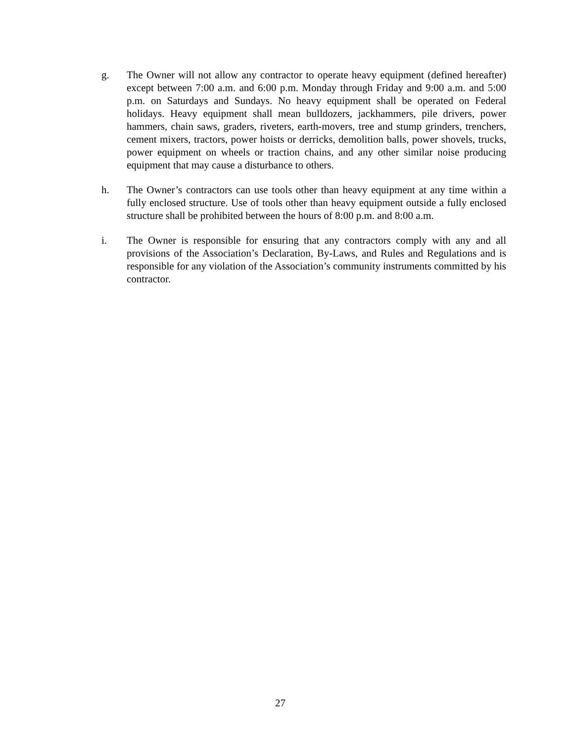g. The Owner will not allow any contractor to operate heavy equipment (defined hereafter) except between 7:00 a.m. and 6:00 p.m. Monday through Friday and 9:00 a.m. and 5:00 p.m. on Saturdays and Sundays. No heavy equipment shall be operated on Federal holidays. Heavy equipment shall mean bulldozers, jackhammers, pile drivers, power hammers, chain saws, graders, riveters, earth-movers, tree and stump grinders, trenchers, cement mixers, tractors, power hoists or derricks, demolition balls, power shovels, trucks, power equipment on wheels or traction chains, and any other similar noise producing equipment that may cause a disturbance to others.
h. The Owner’s contractors can use tools other than heavy equipment at any time within a fully enclosed structure. Use of tools other than heavy equipment outside a fully enclosed structure shall be prohibited between the hours of 8:00 p.m. and 8:00 a.m.
i. The Owner is responsible for ensuring that any contractors comply with any and all provisions of the Association’s Declaration, By-Laws, and Rules and Regulations and is responsible for any violation of the Association’s community instruments committed by his contractor.
27